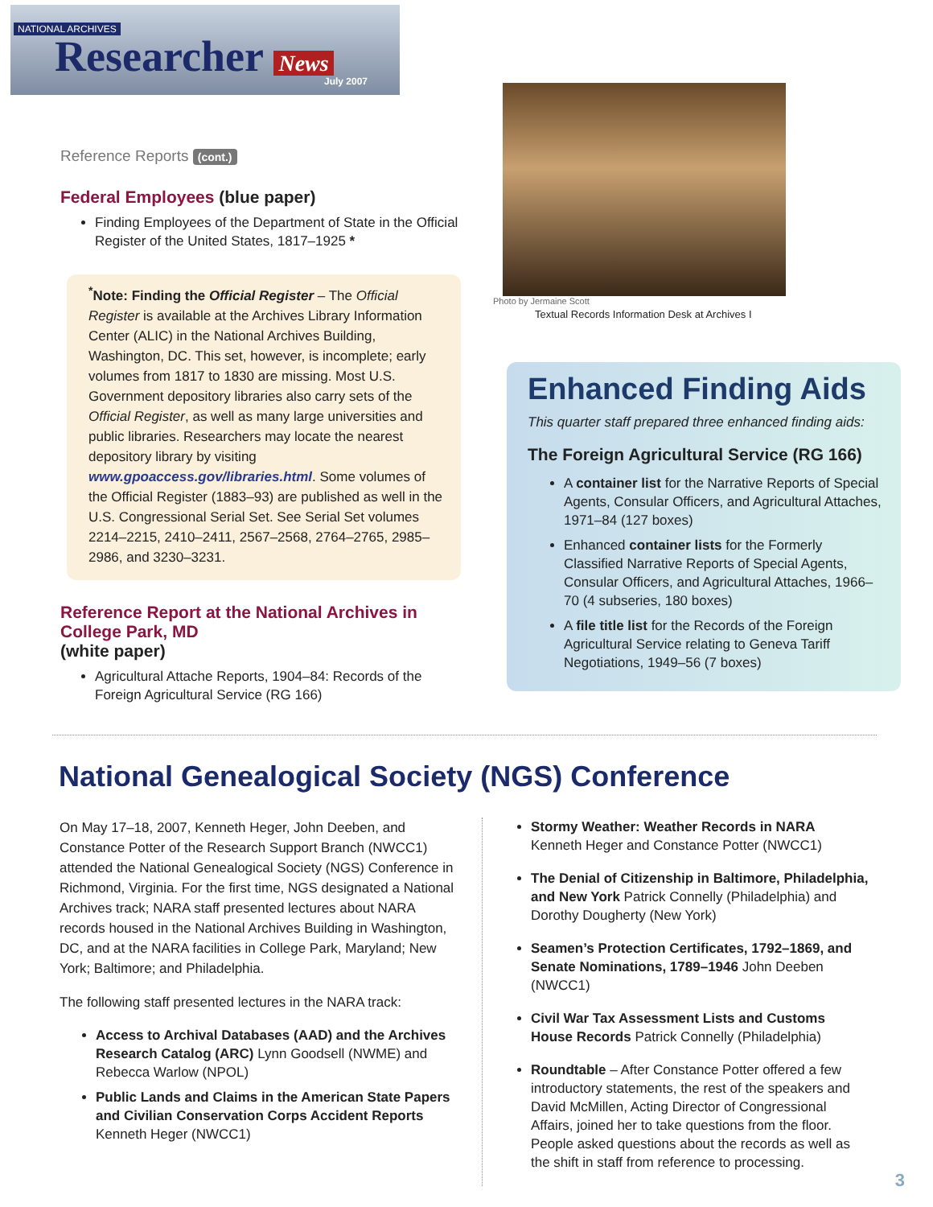NATIONAL ARCHIVES
Researcher News
July 2007
Reference Reports (cont.)
Federal Employees (blue paper)
Finding Employees of the Department of State in the Official Register of the United States, 1817–1925 *
<sup>*</sup> Note: Finding the Official Register – The Official Register is available at the Archives Library Information Center (ALIC) in the National Archives Building, Washington, DC. This set, however, is incomplete; early volumes from 1817 to 1830 are missing. Most U.S. Government depository libraries also carry sets of the Official Register, as well as many large universities and public libraries. Researchers may locate the nearest depository library by visiting www.gpoaccess.gov/libraries.html. Some volumes of the Official Register (1883–93) are published as well in the U.S. Congressional Serial Set. See Serial Set volumes 2214–2215, 2410–2411, 2567–2568, 2764–2765, 2985–2986, and 3230–3231.
Reference Report at the National Archives in College Park, MD
(white paper)
Agricultural Attache Reports, 1904–84: Records of the Foreign Agricultural Service (RG 166)
Photo by Jermaine Scott
Textual Records Information Desk at Archives I
Enhanced Finding Aids
This quarter staff prepared three enhanced finding aids:
The Foreign Agricultural Service (RG 166)
A container list for the Narrative Reports of Special Agents, Consular Officers, and Agricultural Attaches, 1971–84 (127 boxes)
Enhanced container lists for the Formerly Classified Narrative Reports of Special Agents, Consular Officers, and Agricultural Attaches, 1966–70 (4 subseries, 180 boxes)
A file title list for the Records of the Foreign Agricultural Service relating to Geneva Tariff Negotiations, 1949–56 (7 boxes)
National Genealogical Society (NGS) Conference
On May 17–18, 2007, Kenneth Heger, John Deeben, and Constance Potter of the Research Support Branch (NWCC1) attended the National Genealogical Society (NGS) Conference in Richmond, Virginia. For the first time, NGS designated a National Archives track; NARA staff presented lectures about NARA records housed in the National Archives Building in Washington, DC, and at the NARA facilities in College Park, Maryland; New York; Baltimore; and Philadelphia.
The following staff presented lectures in the NARA track:
Access to Archival Databases (AAD) and the Archives Research Catalog (ARC) Lynn Goodsell (NWME) and Rebecca Warlow (NPOL)
Public Lands and Claims in the American State Papers and Civilian Conservation Corps Accident Reports Kenneth Heger (NWCC1)
Stormy Weather: Weather Records in NARA Kenneth Heger and Constance Potter (NWCC1)
The Denial of Citizenship in Baltimore, Philadelphia, and New York Patrick Connelly (Philadelphia) and Dorothy Dougherty (New York)
Seamen’s Protection Certificates, 1792–1869, and Senate Nominations, 1789–1946 John Deeben (NWCC1)
Civil War Tax Assessment Lists and Customs House Records Patrick Connelly (Philadelphia)
Roundtable – After Constance Potter offered a few introductory statements, the rest of the speakers and David McMillen, Acting Director of Congressional Affairs, joined her to take questions from the floor. People asked questions about the records as well as the shift in staff from reference to processing.
3